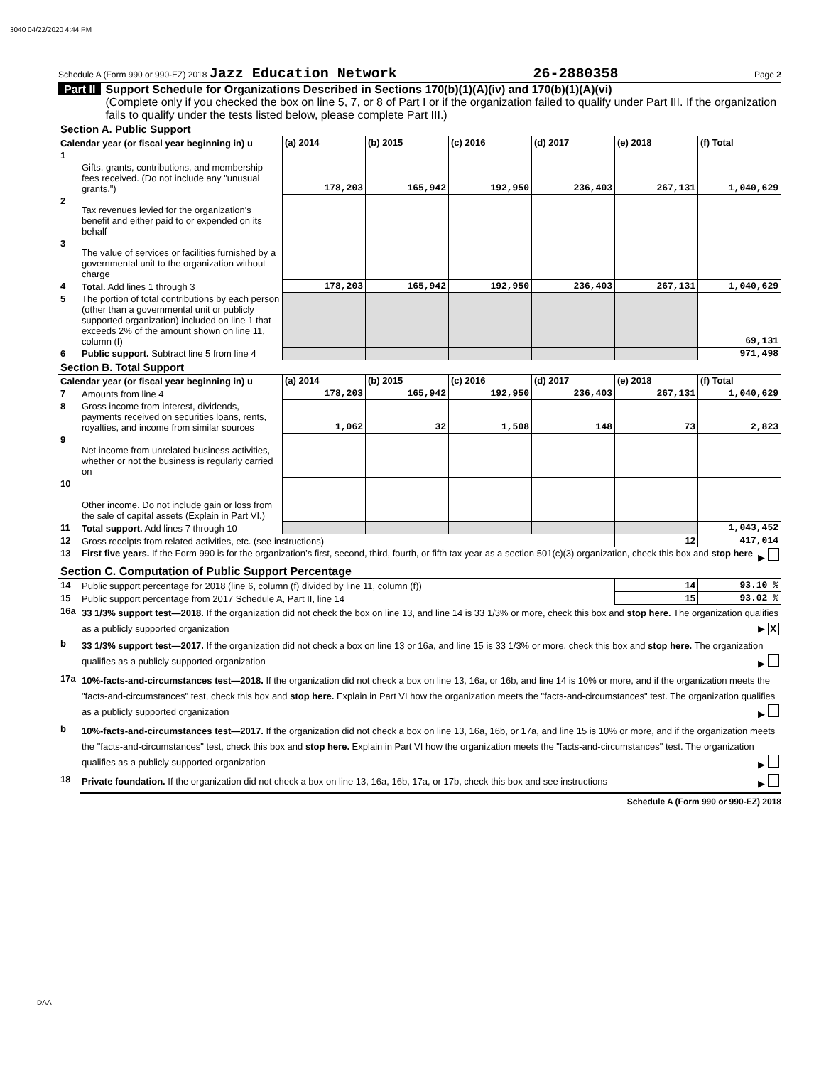3040 04/22/2020 4:44 PM
Schedule A (Form 990 or 990-EZ) 2018 Jazz Education Network 26-2880358 Page 2
Part II Support Schedule for Organizations Described in Sections 170(b)(1)(A)(iv) and 170(b)(1)(A)(vi)
(Complete only if you checked the box on line 5, 7, or 8 of Part I or if the organization failed to qualify under Part III. If the organization fails to qualify under the tests listed below, please complete Part III.)
| Section A. Public Support | | | | | | | |
| Calendar year (or fiscal year beginning in) u | | (a) 2014 | (b) 2015 | (c) 2016 | (d) 2017 | (e) 2018 | (f) Total |
| 1 | Gifts, grants, contributions, and membership fees received. (Do not include any "unusual grants.") | 178,203 | 165,942 | 192,950 | 236,403 | 267,131 | 1,040,629 |
| 2 | Tax revenues levied for the organization's benefit and either paid to or expended on its behalf | | | | | | |
| 3 | The value of services or facilities furnished by a governmental unit to the organization without charge | | | | | | |
| 4 | Total. Add lines 1 through 3 | 178,203 | 165,942 | 192,950 | 236,403 | 267,131 | 1,040,629 |
| 5 | The portion of total contributions by each person (other than a governmental unit or publicly supported organization) included on line 1 that exceeds 2% of the amount shown on line 11, column (f) | | | | | | 69,131 |
| 6 | Public support. Subtract line 5 from line 4 | | | | | | 971,498 |
| Section B. Total Support | | | | | | | |
| Calendar year (or fiscal year beginning in) u | | (a) 2014 | (b) 2015 | (c) 2016 | (d) 2017 | (e) 2018 | (f) Total |
| 7 | Amounts from line 4 | 178,203 | 165,942 | 192,950 | 236,403 | 267,131 | 1,040,629 |
| 8 | Gross income from interest, dividends, payments received on securities loans, rents, royalties, and income from similar sources | 1,062 | 32 | 1,508 | 148 | 73 | 2,823 |
| 9 | Net income from unrelated business activities, whether or not the business is regularly carried on | | | | | | |
| 10 | Other income. Do not include gain or loss from the sale of capital assets (Explain in Part VI.) | | | | | | |
| 11 | Total support. Add lines 7 through 10 | | | | | | 1,043,452 |
| 12 | Gross receipts from related activities, etc. (see instructions) | | | | | 12 | 417,014 |
| 13 | First five years. If the Form 990 is for the organization’s first, second, third, fourth, or fifth tax year as a section 501(c)(3) organization, check this box and stop here ▶ | | | | | | |
| Section C. Computation of Public Support Percentage | | | | | | | |
| 14 | Public support percentage for 2018 (line 6, column (f) divided by line 11, column (f)) | | | | | 14 | 93.10 % |
| 15 | Public support percentage from 2017 Schedule A, Part II, line 14 | | | | | 15 | 93.02 % |
| 16a | 33 1/3% support test—2018. If the organization did not check the box on line 13, and line 14 is 33 1/3% or more, check this box and stop here. The organization qualifies as a publicly supported organization ▶ X | | | | | | |
| b | 33 1/3% support test—2017. If the organization did not check a box on line 13 or 16a, and line 15 is 33 1/3% or more, check this box and stop here. The organization qualifies as a publicly supported organization ▶ | | | | | | |
| 17a | 10%-facts-and-circumstances test—2018. If the organization did not check a box on line 13, 16a, or 16b, and line 14 is 10% or more, and if the organization meets the "facts-and-circumstances" test, check this box and stop here. Explain in Part VI how the organization meets the "facts-and-circumstances" test. The organization qualifies as a publicly supported organization ▶ | | | | | | |
| b | 10%-facts-and-circumstances test—2017. If the organization did not check a box on line 13, 16a, 16b, or 17a, and line 15 is 10% or more, and if the organization meets the "facts-and-circumstances" test, check this box and stop here. Explain in Part VI how the organization meets the "facts-and-circumstances" test. The organization qualifies as a publicly supported organization ▶ | | | | | | |
| 18 | Private foundation. If the organization did not check a box on line 13, 16a, 16b, 17a, or 17b, check this box and see instructions ▶ | | | | | | |
Schedule A (Form 990 or 990-EZ) 2018
DAA